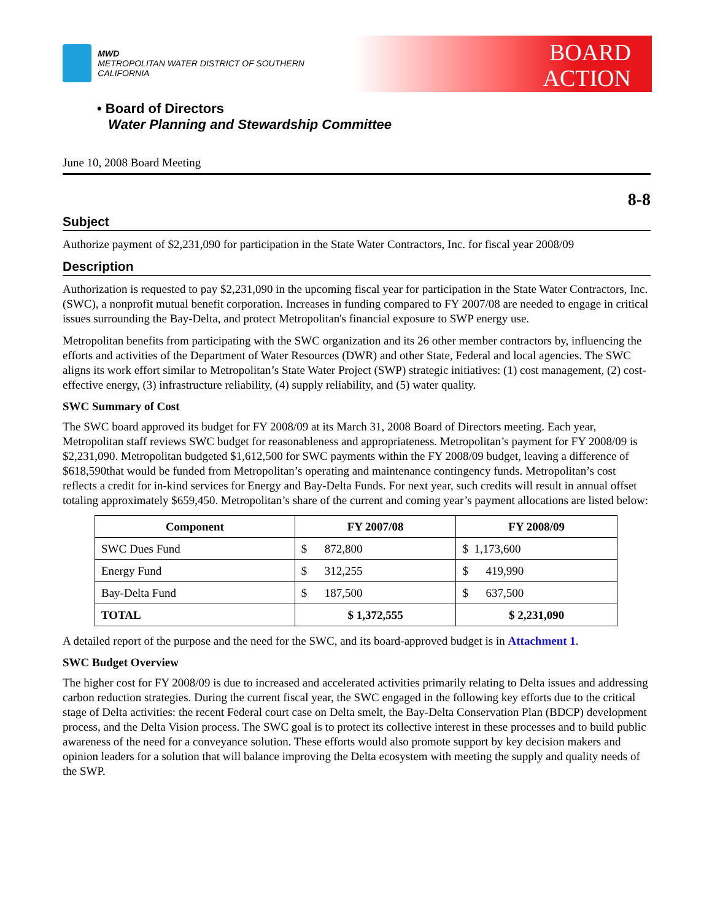MWD
METROPOLITAN WATER DISTRICT OF SOUTHERN CALIFORNIA
BOARD
ACTION
• Board of Directors
Water Planning and Stewardship Committee
June 10, 2008 Board Meeting
8-8
Subject
Authorize payment of $2,231,090 for participation in the State Water Contractors, Inc. for fiscal year 2008/09
Description
Authorization is requested to pay $2,231,090 in the upcoming fiscal year for participation in the State Water Contractors, Inc. (SWC), a nonprofit mutual benefit corporation. Increases in funding compared to FY 2007/08 are needed to engage in critical issues surrounding the Bay-Delta, and protect Metropolitan's financial exposure to SWP energy use.
Metropolitan benefits from participating with the SWC organization and its 26 other member contractors by, influencing the efforts and activities of the Department of Water Resources (DWR) and other State, Federal and local agencies. The SWC aligns its work effort similar to Metropolitan’s State Water Project (SWP) strategic initiatives: (1) cost management, (2) cost-effective energy, (3) infrastructure reliability, (4) supply reliability, and (5) water quality.
SWC Summary of Cost
The SWC board approved its budget for FY 2008/09 at its March 31, 2008 Board of Directors meeting. Each year, Metropolitan staff reviews SWC budget for reasonableness and appropriateness. Metropolitan’s payment for FY 2008/09 is $2,231,090. Metropolitan budgeted $1,612,500 for SWC payments within the FY 2008/09 budget, leaving a difference of $618,590that would be funded from Metropolitan’s operating and maintenance contingency funds. Metropolitan’s cost reflects a credit for in-kind services for Energy and Bay-Delta Funds. For next year, such credits will result in annual offset totaling approximately $659,450. Metropolitan’s share of the current and coming year’s payment allocations are listed below:
| Component | FY 2007/08 | FY 2008/09 |
| --- | --- | --- |
| SWC Dues Fund | $ 872,800 | $ 1,173,600 |
| Energy Fund | $ 312,255 | $ 419,990 |
| Bay-Delta Fund | $ 187,500 | $ 637,500 |
| TOTAL | $ 1,372,555 | $ 2,231,090 |
A detailed report of the purpose and the need for the SWC, and its board-approved budget is in Attachment 1.
SWC Budget Overview
The higher cost for FY 2008/09 is due to increased and accelerated activities primarily relating to Delta issues and addressing carbon reduction strategies. During the current fiscal year, the SWC engaged in the following key efforts due to the critical stage of Delta activities: the recent Federal court case on Delta smelt, the Bay-Delta Conservation Plan (BDCP) development process, and the Delta Vision process. The SWC goal is to protect its collective interest in these processes and to build public awareness of the need for a conveyance solution. These efforts would also promote support by key decision makers and opinion leaders for a solution that will balance improving the Delta ecosystem with meeting the supply and quality needs of the SWP.